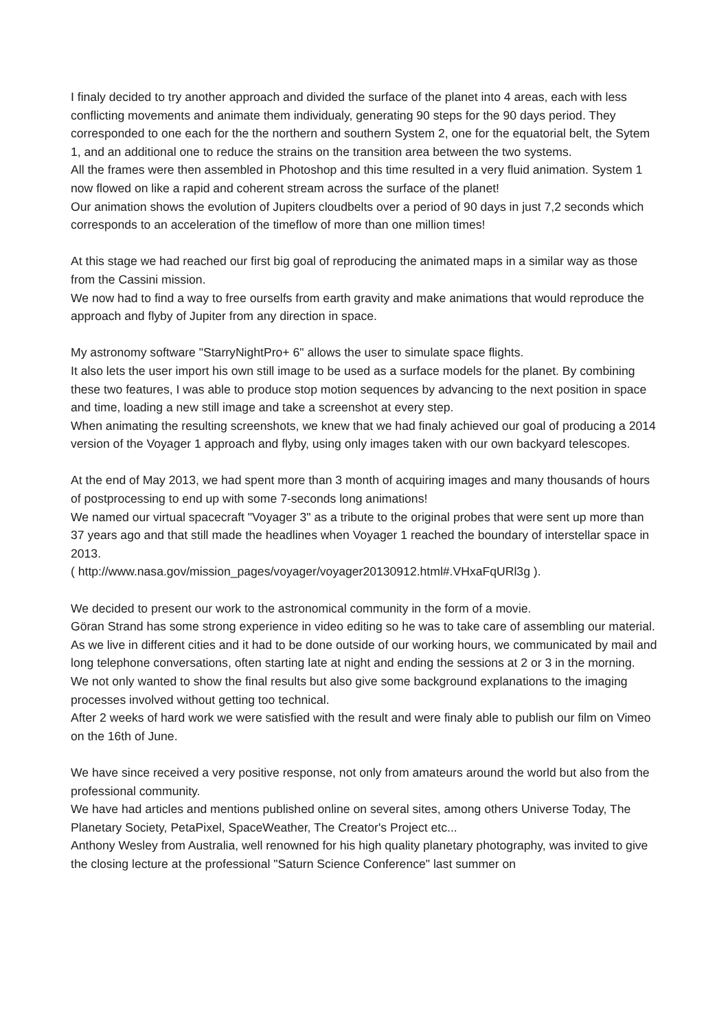I finaly decided to try another approach and divided the surface of the planet into 4 areas, each with less conflicting movements and animate them individualy, generating 90 steps for the 90 days period. They corresponded to one each for the the northern and southern System 2, one for the equatorial belt, the Sytem 1, and an additional one to reduce the strains on the transition area between the two systems.
All the frames were then assembled in Photoshop and this time resulted in a very fluid animation. System 1 now flowed on like a rapid and coherent stream across the surface of the planet!
Our animation shows the evolution of Jupiters cloudbelts over a period of 90 days in just 7,2 seconds which corresponds to an acceleration of the timeflow of more than one million times!
At this stage we had reached our first big goal of reproducing the animated maps in a similar way as those from the Cassini mission.
We now had to find a way to free ourselfs from earth gravity and make animations that would reproduce the approach and flyby of Jupiter from any direction in space.
My astronomy software "StarryNightPro+ 6" allows the user to simulate space flights.
It also lets the user import his own still image to be used as a surface models for the planet. By combining these two features, I was able to produce stop motion sequences by advancing to the next position in space and time, loading a new still image and take a screenshot at every step.
When animating the resulting screenshots, we knew that we had finaly achieved our goal of producing a 2014 version of the Voyager 1 approach and flyby, using only images taken with our own backyard telescopes.
At the end of May 2013, we had spent more than 3 month of acquiring images and many thousands of hours of postprocessing to end up with some 7-seconds long animations!
We named our virtual spacecraft "Voyager 3" as a tribute to the original probes that were sent up more than 37 years ago and that still made the headlines when Voyager 1 reached the boundary of interstellar space in 2013.
( http://www.nasa.gov/mission_pages/voyager/voyager20130912.html#.VHxaFqURl3g ).
We decided to present our work to the astronomical community in the form of a movie.
Göran Strand has some strong experience in video editing so he was to take care of assembling our material.
As we live in different cities and it had to be done outside of our working hours, we communicated by mail and long telephone conversations, often starting late at night and ending the sessions at 2 or 3 in the morning.
We not only wanted to show the final results but also give some background explanations to the imaging processes involved without getting too technical.
After 2 weeks of hard work we were satisfied with the result and were finaly able to publish our film on Vimeo on the 16th of June.
We have since received a very positive response, not only from amateurs around the world but also from the professional community.
We have had articles and mentions published online on several sites, among others Universe Today, The Planetary Society, PetaPixel, SpaceWeather, The Creator's Project etc...
Anthony Wesley from Australia, well renowned for his high quality planetary photography, was invited to give the closing lecture at the professional "Saturn Science Conference" last summer on